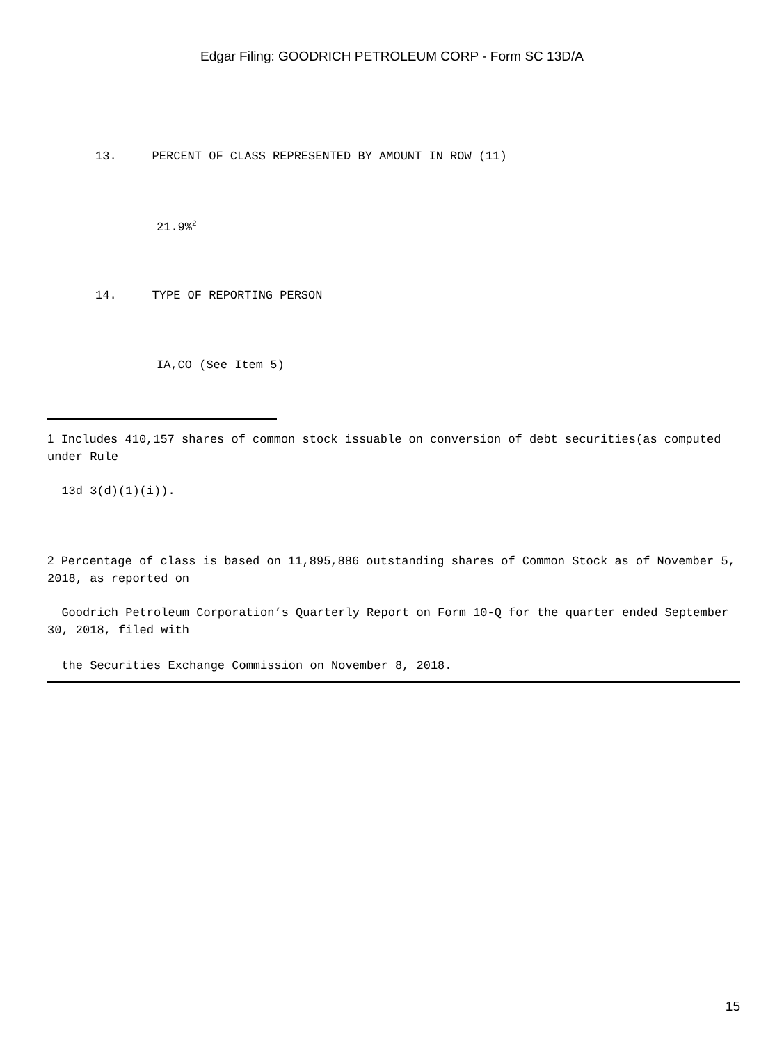Edgar Filing: GOODRICH PETROLEUM CORP - Form SC 13D/A
13. PERCENT OF CLASS REPRESENTED BY AMOUNT IN ROW (11)
21.9%<sup>2</sup>
14. TYPE OF REPORTING PERSON
IA,CO (See Item 5)
1 Includes 410,157 shares of common stock issuable on conversion of debt securities(as computed under Rule
13d 3(d)(1)(i)).
2 Percentage of class is based on 11,895,886 outstanding shares of Common Stock as of November 5, 2018, as reported on
Goodrich Petroleum Corporation’s Quarterly Report on Form 10-Q for the quarter ended September 30, 2018, filed with
the Securities Exchange Commission on November 8, 2018.
15